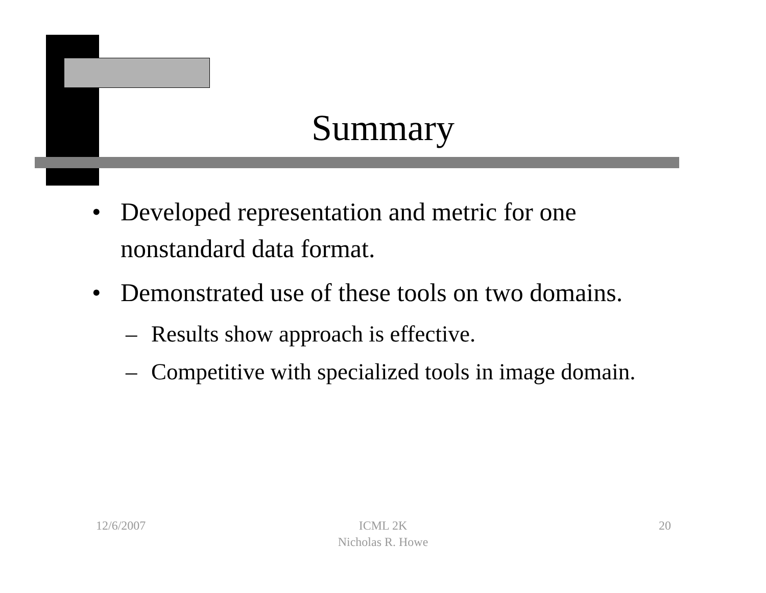Summary
• Developed representation and metric for one nonstandard data format.
• Demonstrated use of these tools on two domains.
– Results show approach is effective.
– Competitive with specialized tools in image domain.
12/6/2007
ICML 2K
Nicholas R. Howe
20